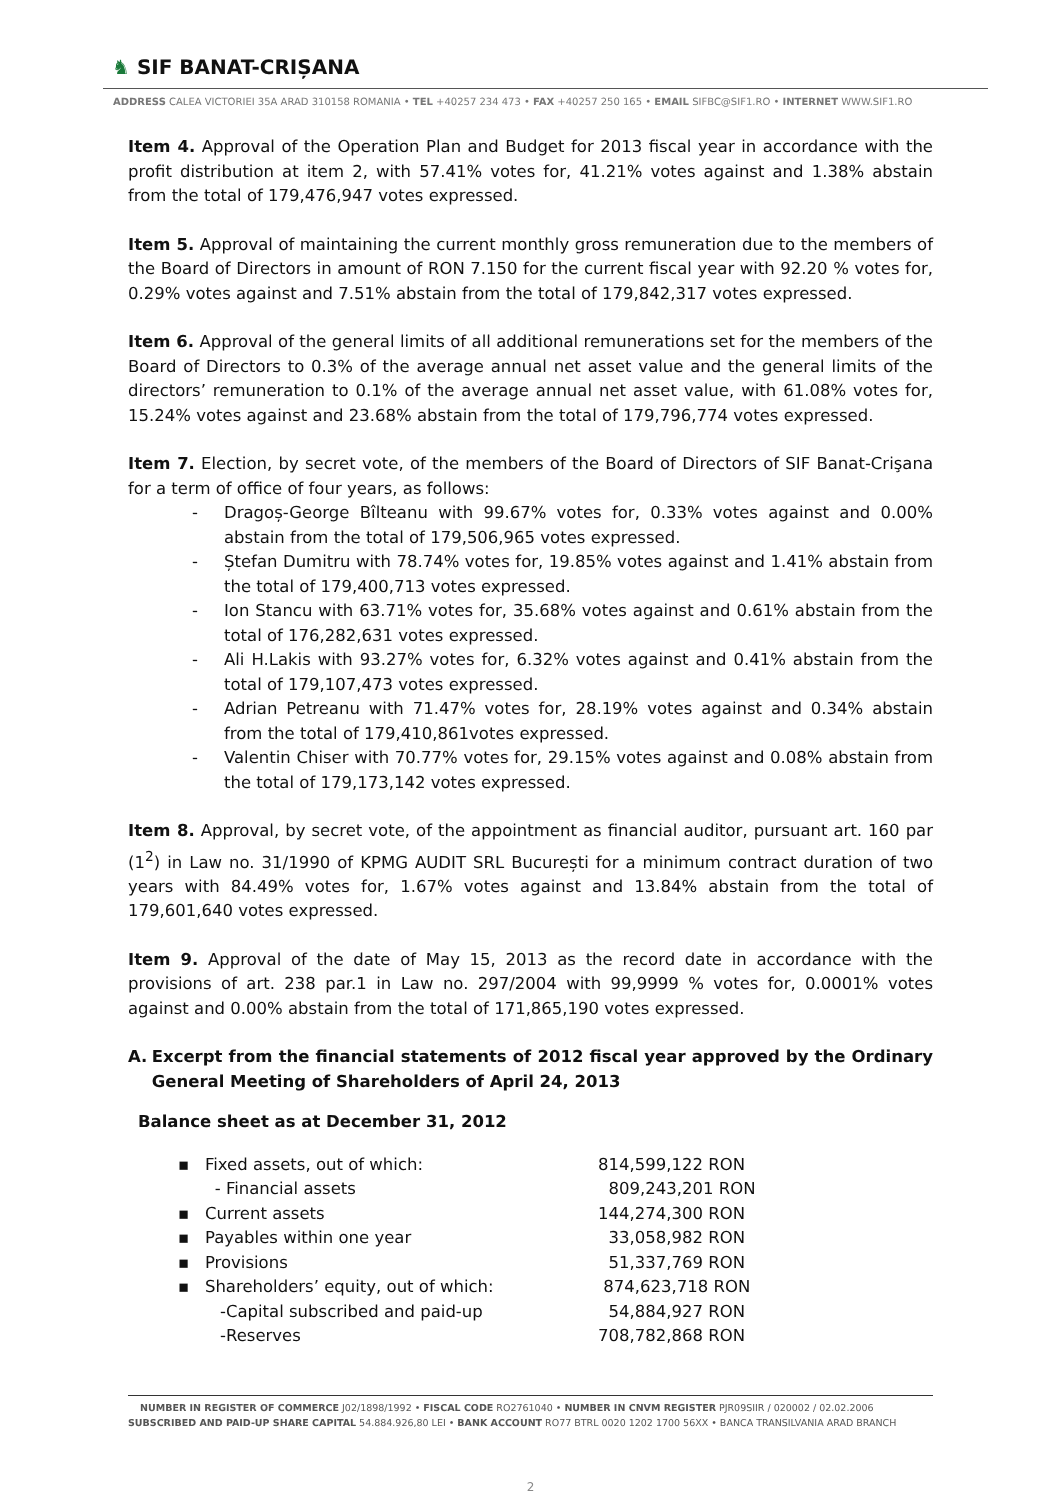♞ SIF BANAT-CRIȘANA
ADDRESS CALEA VICTORIEI 35A ARAD 310158 ROMANIA • TEL +40257 234 473 • FAX +40257 250 165 • EMAIL SIFBC@SIF1.RO • INTERNET WWW.SIF1.RO
Item 4. Approval of the Operation Plan and Budget for 2013 fiscal year in accordance with the profit distribution at item 2, with 57.41% votes for, 41.21% votes against and 1.38% abstain from the total of 179,476,947 votes expressed.
Item 5. Approval of maintaining the current monthly gross remuneration due to the members of the Board of Directors in amount of RON 7.150 for the current fiscal year with 92.20 % votes for, 0.29% votes against and 7.51% abstain from the total of 179,842,317 votes expressed.
Item 6. Approval of the general limits of all additional remunerations set for the members of the Board of Directors to 0.3% of the average annual net asset value and the general limits of the directors’ remuneration to 0.1% of the average annual net asset value, with 61.08% votes for, 15.24% votes against and 23.68% abstain from the total of 179,796,774 votes expressed.
Item 7. Election, by secret vote, of the members of the Board of Directors of SIF Banat-Crişana for a term of office of four years, as follows:
- Dragoș-George Bîlteanu with 99.67% votes for, 0.33% votes against and 0.00% abstain from the total of 179,506,965 votes expressed.
- Ștefan Dumitru with 78.74% votes for, 19.85% votes against and 1.41% abstain from the total of 179,400,713 votes expressed.
- Ion Stancu with 63.71% votes for, 35.68% votes against and 0.61% abstain from the total of 176,282,631 votes expressed.
- Ali H.Lakis with 93.27% votes for, 6.32% votes against and 0.41% abstain from the total of 179,107,473 votes expressed.
- Adrian Petreanu with 71.47% votes for, 28.19% votes against and 0.34% abstain from the total of 179,410,861votes expressed.
- Valentin Chiser with 70.77% votes for, 29.15% votes against and 0.08% abstain from the total of 179,173,142 votes expressed.
Item 8. Approval, by secret vote, of the appointment as financial auditor, pursuant art. 160 par (1<sup>2</sup>) in Law no. 31/1990 of KPMG AUDIT SRL București for a minimum contract duration of two years with 84.49% votes for, 1.67% votes against and 13.84% abstain from the total of 179,601,640 votes expressed.
Item 9. Approval of the date of May 15, 2013 as the record date in accordance with the provisions of art. 238 par.1 in Law no. 297/2004 with 99,9999 % votes for, 0.0001% votes against and 0.00% abstain from the total of 171,865,190 votes expressed.
A. Excerpt from the financial statements of 2012 fiscal year approved by the Ordinary General Meeting of Shareholders of April 24, 2013
Balance sheet as at December 31, 2012
| ▪ Fixed assets, out of which: | 814,599,122 RON |
| - Financial assets | 809,243,201 RON |
| ▪ Current assets | 144,274,300 RON |
| ▪ Payables within one year | 33,058,982 RON |
| ▪ Provisions | 51,337,769 RON |
| ▪ Shareholders’ equity, out of which: | 874,623,718 RON |
| -Capital subscribed and paid-up | 54,884,927 RON |
| -Reserves | 708,782,868 RON |
NUMBER IN REGISTER OF COMMERCE J02/1898/1992 • FISCAL CODE RO2761040 • NUMBER IN CNVM REGISTER PJR09SIIR / 020002 / 02.02.2006
SUBSCRIBED AND PAID-UP SHARE CAPITAL 54.884.926,80 LEI • BANK ACCOUNT RO77 BTRL 0020 1202 1700 56XX • BANCA TRANSILVANIA ARAD BRANCH
2